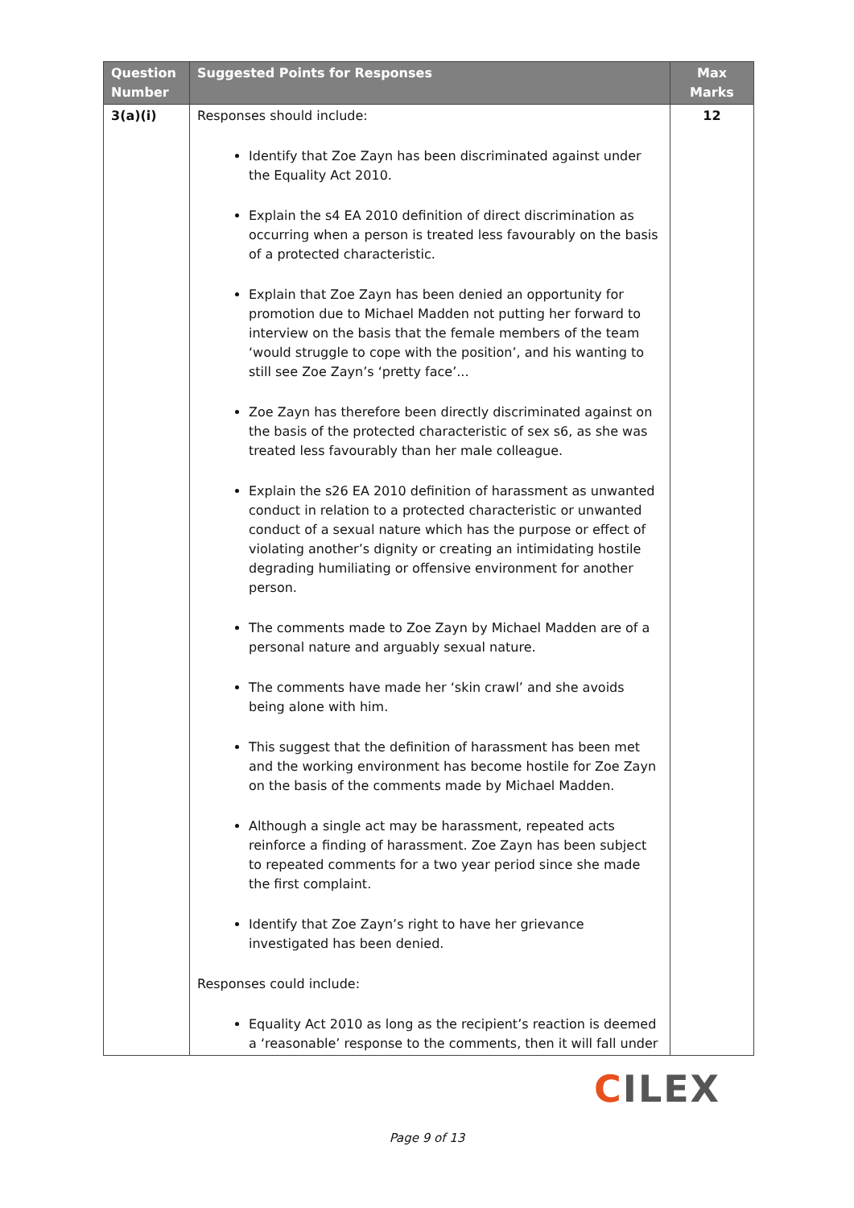| Question Number | Suggested Points for Responses | Max Marks |
| --- | --- | --- |
| 3(a)(i) | Responses should include: Identify that Zoe Zayn has been discriminated against under the Equality Act 2010. Explain the s4 EA 2010 definition of direct discrimination as occurring when a person is treated less favourably on the basis of a protected characteristic. Explain that Zoe Zayn has been denied an opportunity for promotion due to Michael Madden not putting her forward to interview on the basis that the female members of the team ‘would struggle to cope with the position’, and his wanting to still see Zoe Zayn’s ‘pretty face’... Zoe Zayn has therefore been directly discriminated against on the basis of the protected characteristic of sex s6, as she was treated less favourably than her male colleague. Explain the s26 EA 2010 definition of harassment as unwanted conduct in relation to a protected characteristic or unwanted conduct of a sexual nature which has the purpose or effect of violating another’s dignity or creating an intimidating hostile degrading humiliating or offensive environment for another person. The comments made to Zoe Zayn by Michael Madden are of a personal nature and arguably sexual nature. The comments have made her ‘skin crawl’ and she avoids being alone with him. This suggest that the definition of harassment has been met and the working environment has become hostile for Zoe Zayn on the basis of the comments made by Michael Madden. Although a single act may be harassment, repeated acts reinforce a finding of harassment. Zoe Zayn has been subject to repeated comments for a two year period since she made the first complaint. Identify that Zoe Zayn’s right to have her grievance investigated has been denied. Responses could include: Equality Act 2010 as long as the recipient’s reaction is deemed a ‘reasonable’ response to the comments, then it will fall under | 12 |
CILEX
Page 9 of 13